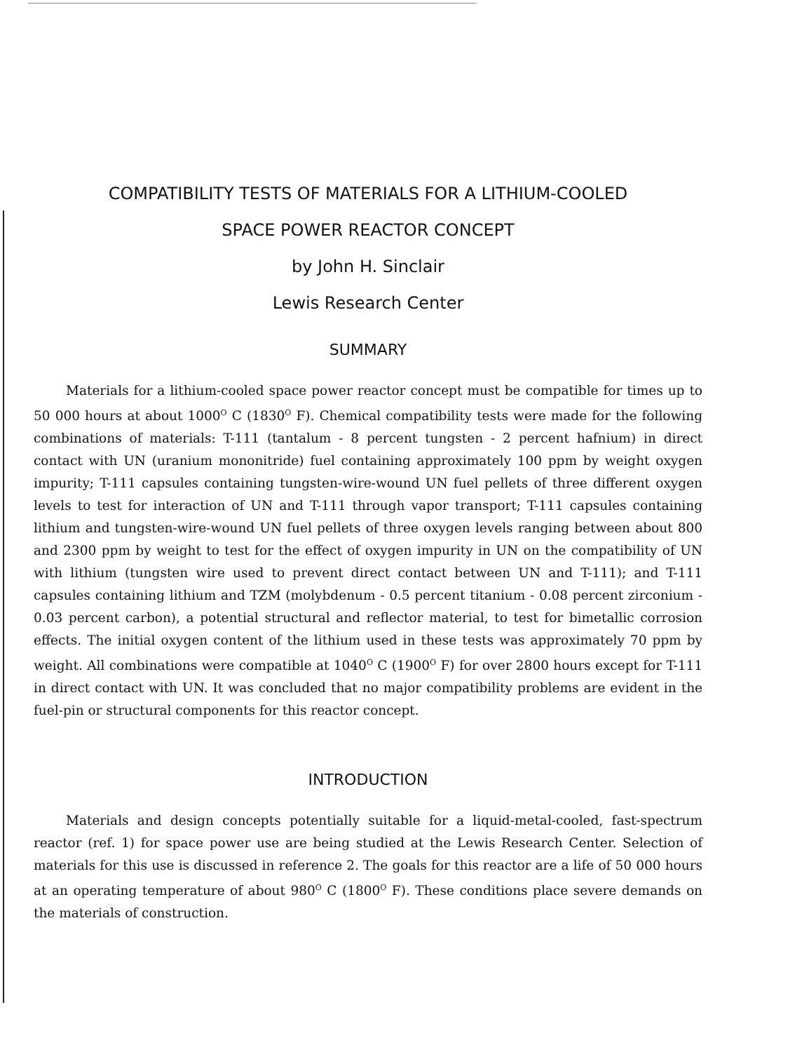COMPATIBILITY TESTS OF MATERIALS FOR A LITHIUM-COOLED
SPACE POWER REACTOR CONCEPT
by John H. Sinclair
Lewis Research Center
SUMMARY
Materials for a lithium-cooled space power reactor concept must be compatible for times up to 50 000 hours at about 1000<sup>O</sup> C (1830<sup>O</sup> F). Chemical compatibility tests were made for the following combinations of materials: T-111 (tantalum - 8 percent tungsten - 2 percent hafnium) in direct contact with UN (uranium mononitride) fuel containing approximately 100 ppm by weight oxygen impurity; T-111 capsules containing tungsten-wire-wound UN fuel pellets of three different oxygen levels to test for interaction of UN and T-111 through vapor transport; T-111 capsules containing lithium and tungsten-wire-wound UN fuel pellets of three oxygen levels ranging between about 800 and 2300 ppm by weight to test for the effect of oxygen impurity in UN on the compatibility of UN with lithium (tungsten wire used to prevent direct contact between UN and T-111); and T-111 capsules containing lithium and TZM (molybdenum - 0.5 percent titanium - 0.08 percent zirconium - 0.03 percent carbon), a potential structural and reflector material, to test for bimetallic corrosion effects. The initial oxygen content of the lithium used in these tests was approximately 70 ppm by weight. All combinations were compatible at 1040<sup>O</sup> C (1900<sup>O</sup> F) for over 2800 hours except for T-111 in direct contact with UN. It was concluded that no major compatibility problems are evident in the fuel-pin or structural components for this reactor concept.
INTRODUCTION
Materials and design concepts potentially suitable for a liquid-metal-cooled, fast-spectrum reactor (ref. 1) for space power use are being studied at the Lewis Research Center. Selection of materials for this use is discussed in reference 2. The goals for this reactor are a life of 50 000 hours at an operating temperature of about 980<sup>O</sup> C (1800<sup>O</sup> F). These conditions place severe demands on the materials of construction.